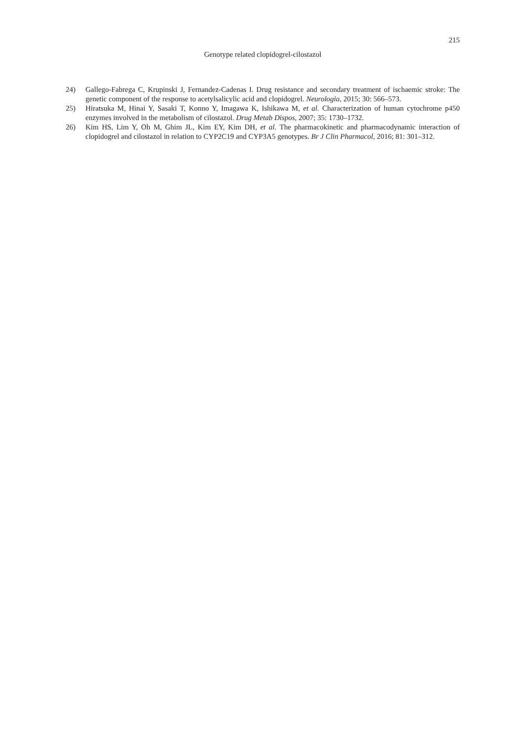215
Genotype related clopidogrel-cilostazol
24) Gallego-Fabrega C, Krupinski J, Fernandez-Cadenas I. Drug resistance and secondary treatment of ischaemic stroke: The genetic component of the response to acetylsalicylic acid and clopidogrel. Neurologia, 2015; 30: 566–573.
25) Hiratsuka M, Hinai Y, Sasaki T, Konno Y, Imagawa K, Ishikawa M, et al. Characterization of human cytochrome p450 enzymes involved in the metabolism of cilostazol. Drug Metab Dispos, 2007; 35: 1730–1732.
26) Kim HS, Lim Y, Oh M, Ghim JL, Kim EY, Kim DH, et al. The pharmacokinetic and pharmacodynamic interaction of clopidogrel and cilostazol in relation to CYP2C19 and CYP3A5 genotypes. Br J Clin Pharmacol, 2016; 81: 301–312.